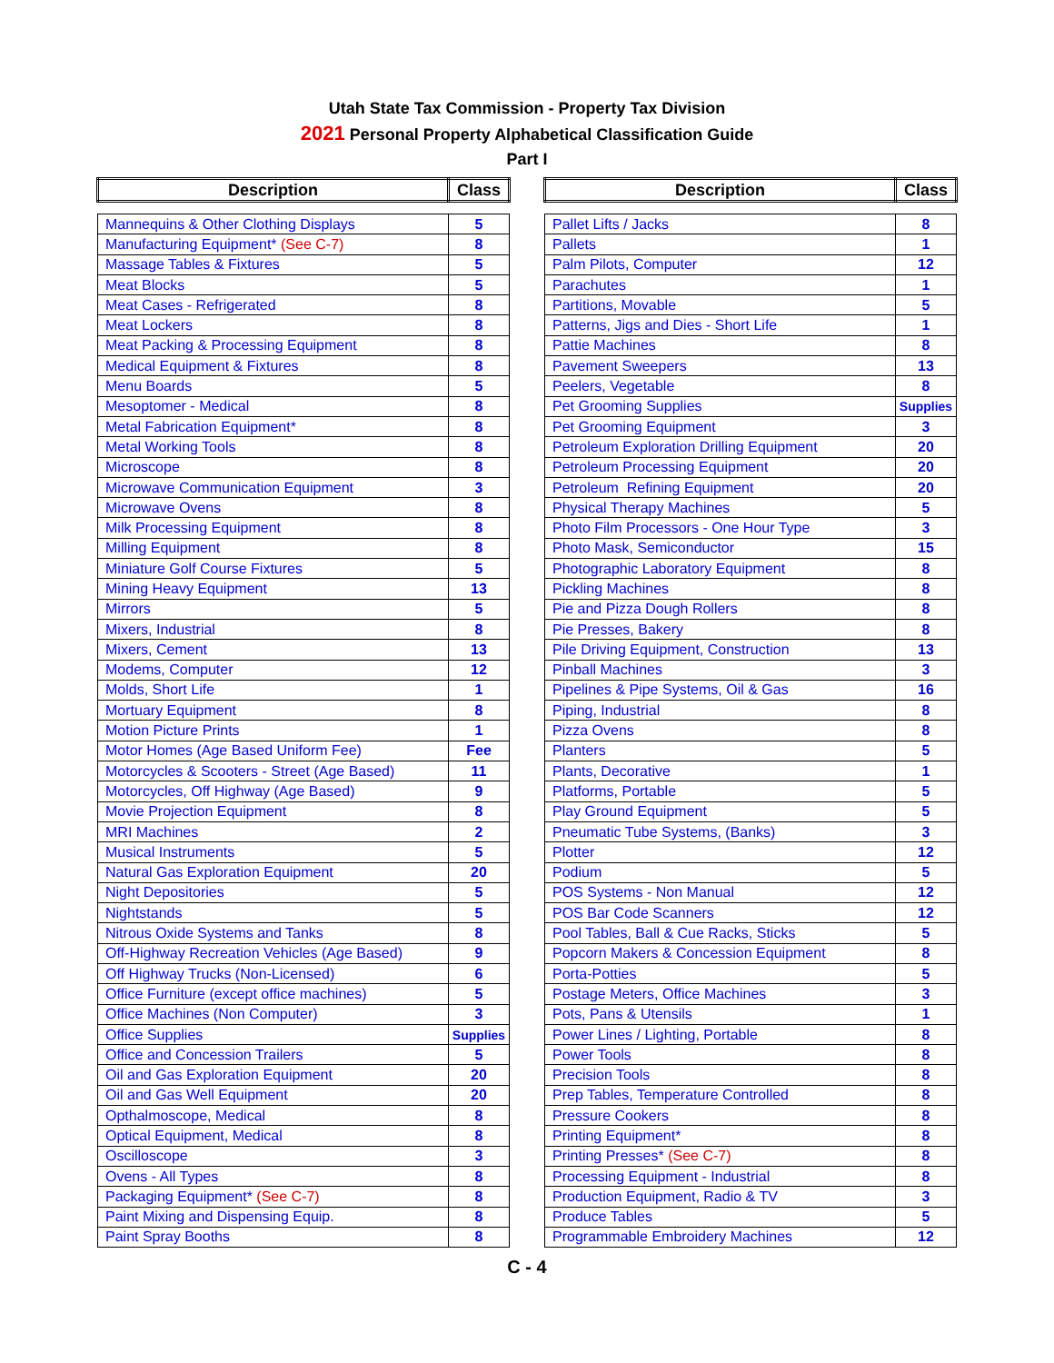Utah State Tax Commission - Property Tax Division
2021 Personal Property Alphabetical Classification Guide
Part I
| Description | Class |
| --- | --- |
| Mannequins & Other Clothing Displays | 5 |
| Manufacturing Equipment* (See C-7) | 8 |
| Massage Tables & Fixtures | 5 |
| Meat Blocks | 5 |
| Meat Cases - Refrigerated | 8 |
| Meat Lockers | 8 |
| Meat Packing & Processing Equipment | 8 |
| Medical Equipment & Fixtures | 8 |
| Menu Boards | 5 |
| Mesoptomer - Medical | 8 |
| Metal Fabrication Equipment* | 8 |
| Metal Working Tools | 8 |
| Microscope | 8 |
| Microwave Communication Equipment | 3 |
| Microwave Ovens | 8 |
| Milk Processing Equipment | 8 |
| Milling Equipment | 8 |
| Miniature Golf Course Fixtures | 5 |
| Mining Heavy Equipment | 13 |
| Mirrors | 5 |
| Mixers, Industrial | 8 |
| Mixers, Cement | 13 |
| Modems, Computer | 12 |
| Molds, Short Life | 1 |
| Mortuary Equipment | 8 |
| Motion Picture Prints | 1 |
| Motor Homes (Age Based Uniform Fee) | Fee |
| Motorcycles & Scooters - Street (Age Based) | 11 |
| Motorcycles, Off Highway (Age Based) | 9 |
| Movie Projection Equipment | 8 |
| MRI Machines | 2 |
| Musical Instruments | 5 |
| Natural Gas Exploration Equipment | 20 |
| Night Depositories | 5 |
| Nightstands | 5 |
| Nitrous Oxide Systems and Tanks | 8 |
| Off-Highway Recreation Vehicles (Age Based) | 9 |
| Off Highway Trucks (Non-Licensed) | 6 |
| Office Furniture (except office machines) | 5 |
| Office Machines (Non Computer) | 3 |
| Office Supplies | Supplies |
| Office and Concession Trailers | 5 |
| Oil and Gas Exploration Equipment | 20 |
| Oil and Gas Well Equipment | 20 |
| Opthalmoscope, Medical | 8 |
| Optical Equipment, Medical | 8 |
| Oscilloscope | 3 |
| Ovens - All Types | 8 |
| Packaging Equipment* (See C-7) | 8 |
| Paint Mixing and Dispensing Equip. | 8 |
| Paint Spray Booths | 8 |
| Description | Class |
| --- | --- |
| Pallet Lifts / Jacks | 8 |
| Pallets | 1 |
| Palm Pilots, Computer | 12 |
| Parachutes | 1 |
| Partitions, Movable | 5 |
| Patterns, Jigs and Dies - Short Life | 1 |
| Pattie Machines | 8 |
| Pavement Sweepers | 13 |
| Peelers, Vegetable | 8 |
| Pet Grooming Supplies | Supplies |
| Pet Grooming Equipment | 3 |
| Petroleum Exploration Drilling Equipment | 20 |
| Petroleum Processing Equipment | 20 |
| Petroleum Refining Equipment | 20 |
| Physical Therapy Machines | 5 |
| Photo Film Processors - One Hour Type | 3 |
| Photo Mask, Semiconductor | 15 |
| Photographic Laboratory Equipment | 8 |
| Pickling Machines | 8 |
| Pie and Pizza Dough Rollers | 8 |
| Pie Presses, Bakery | 8 |
| Pile Driving Equipment, Construction | 13 |
| Pinball Machines | 3 |
| Pipelines & Pipe Systems, Oil & Gas | 16 |
| Piping, Industrial | 8 |
| Pizza Ovens | 8 |
| Planters | 5 |
| Plants, Decorative | 1 |
| Platforms, Portable | 5 |
| Play Ground Equipment | 5 |
| Pneumatic Tube Systems, (Banks) | 3 |
| Plotter | 12 |
| Podium | 5 |
| POS Systems - Non Manual | 12 |
| POS Bar Code Scanners | 12 |
| Pool Tables, Ball & Cue Racks, Sticks | 5 |
| Popcorn Makers & Concession Equipment | 8 |
| Porta-Potties | 5 |
| Postage Meters, Office Machines | 3 |
| Pots, Pans & Utensils | 1 |
| Power Lines / Lighting, Portable | 8 |
| Power Tools | 8 |
| Precision Tools | 8 |
| Prep Tables, Temperature Controlled | 8 |
| Pressure Cookers | 8 |
| Printing Equipment* | 8 |
| Printing Presses* (See C-7) | 8 |
| Processing Equipment - Industrial | 8 |
| Production Equipment, Radio & TV | 3 |
| Produce Tables | 5 |
| Programmable Embroidery Machines | 12 |
C - 4